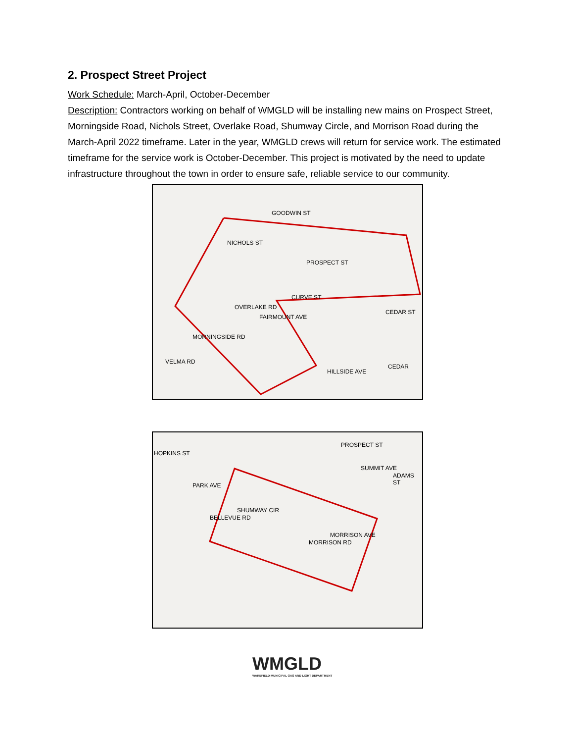2. Prospect Street Project
Work Schedule: March-April, October-December
Description: Contractors working on behalf of WMGLD will be installing new mains on Prospect Street, Morningside Road, Nichols Street, Overlake Road, Shumway Circle, and Morrison Road during the March-April 2022 timeframe. Later in the year, WMGLD crews will return for service work. The estimated timeframe for the service work is October-December. This project is motivated by the need to update infrastructure throughout the town in order to ensure safe, reliable service to our community.
PROSPECT ST
GOODWIN ST
NICHOLS ST
CURVE ST
OVERLAKE RD
FAIRMOUNT AVE
CEDAR ST
MORNINGSIDE RD
VELMA RD
HILLSIDE AVE
CEDAR
HOPKINS ST
PROSPECT ST
SUMMIT AVE
ADAMS ST
PARK AVE
SHUMWAY CIR
BELLEVUE RD
MORRISON AVE
MORRISON RD
WMGLD
WAKEFIELD MUNICIPAL GAS AND LIGHT DEPARTMENT